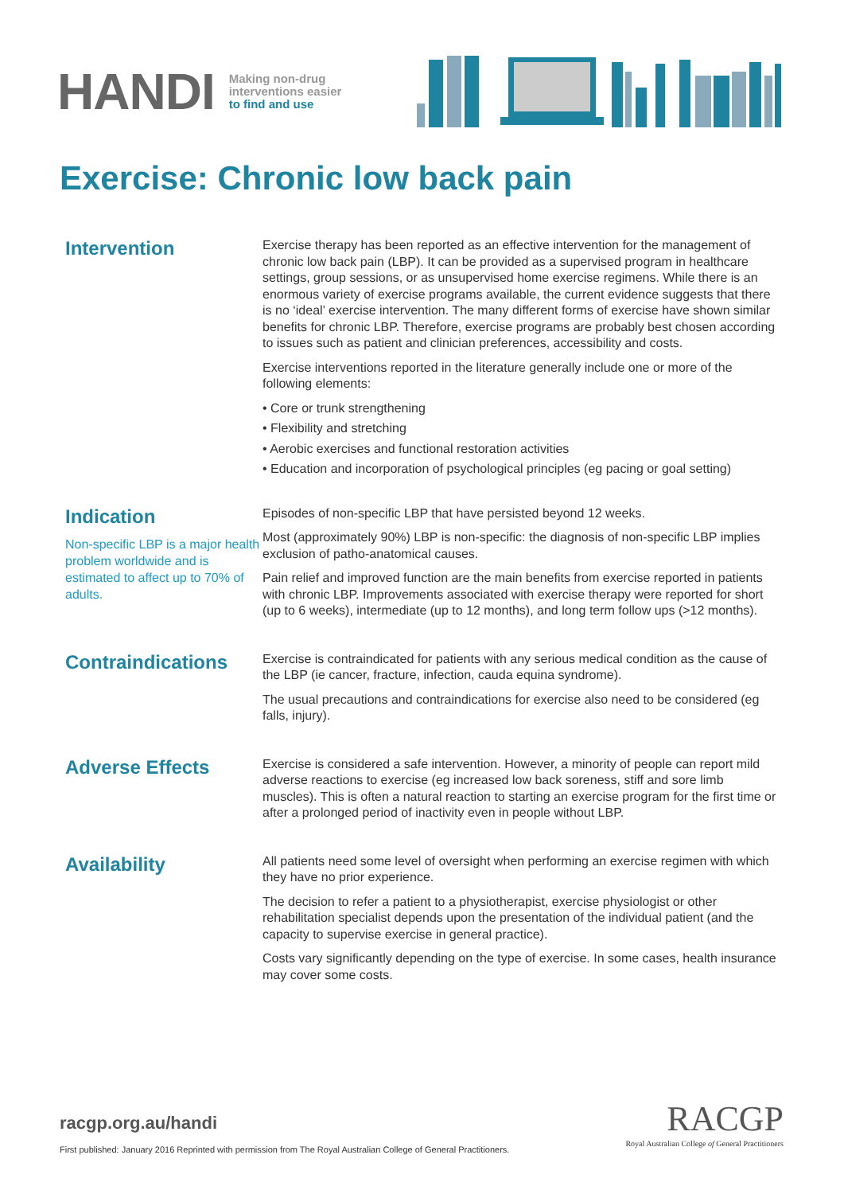HANDI
Making non-drug
interventions easier
to find and use
Exercise: Chronic low back pain
Intervention
Exercise therapy has been reported as an effective intervention for the management of chronic low back pain (LBP). It can be provided as a supervised program in healthcare settings, group sessions, or as unsupervised home exercise regimens. While there is an enormous variety of exercise programs available, the current evidence suggests that there is no ‘ideal’ exercise intervention. The many different forms of exercise have shown similar benefits for chronic LBP. Therefore, exercise programs are probably best chosen according to issues such as patient and clinician preferences, accessibility and costs.
Exercise interventions reported in the literature generally include one or more of the following elements:
• Core or trunk strengthening
• Flexibility and stretching
• Aerobic exercises and functional restoration activities
• Education and incorporation of psychological principles (eg pacing or goal setting)
Indication
Non-specific LBP is a major health problem worldwide and is estimated to affect up to 70% of adults.
Episodes of non-specific LBP that have persisted beyond 12 weeks.
Most (approximately 90%) LBP is non-specific: the diagnosis of non-specific LBP implies exclusion of patho-anatomical causes.
Pain relief and improved function are the main benefits from exercise reported in patients with chronic LBP. Improvements associated with exercise therapy were reported for short (up to 6 weeks), intermediate (up to 12 months), and long term follow ups (>12 months).
Contraindications
Exercise is contraindicated for patients with any serious medical condition as the cause of the LBP (ie cancer, fracture, infection, cauda equina syndrome).
The usual precautions and contraindications for exercise also need to be considered (eg falls, injury).
Adverse Effects
Exercise is considered a safe intervention. However, a minority of people can report mild adverse reactions to exercise (eg increased low back soreness, stiff and sore limb muscles). This is often a natural reaction to starting an exercise program for the first time or after a prolonged period of inactivity even in people without LBP.
Availability
All patients need some level of oversight when performing an exercise regimen with which they have no prior experience.
The decision to refer a patient to a physiotherapist, exercise physiologist or other rehabilitation specialist depends upon the presentation of the individual patient (and the capacity to supervise exercise in general practice).
Costs vary significantly depending on the type of exercise. In some cases, health insurance may cover some costs.
racgp.org.au/handi
First published: January 2016 Reprinted with permission from The Royal Australian College of General Practitioners.
RACGP
Royal Australian College of General Practitioners